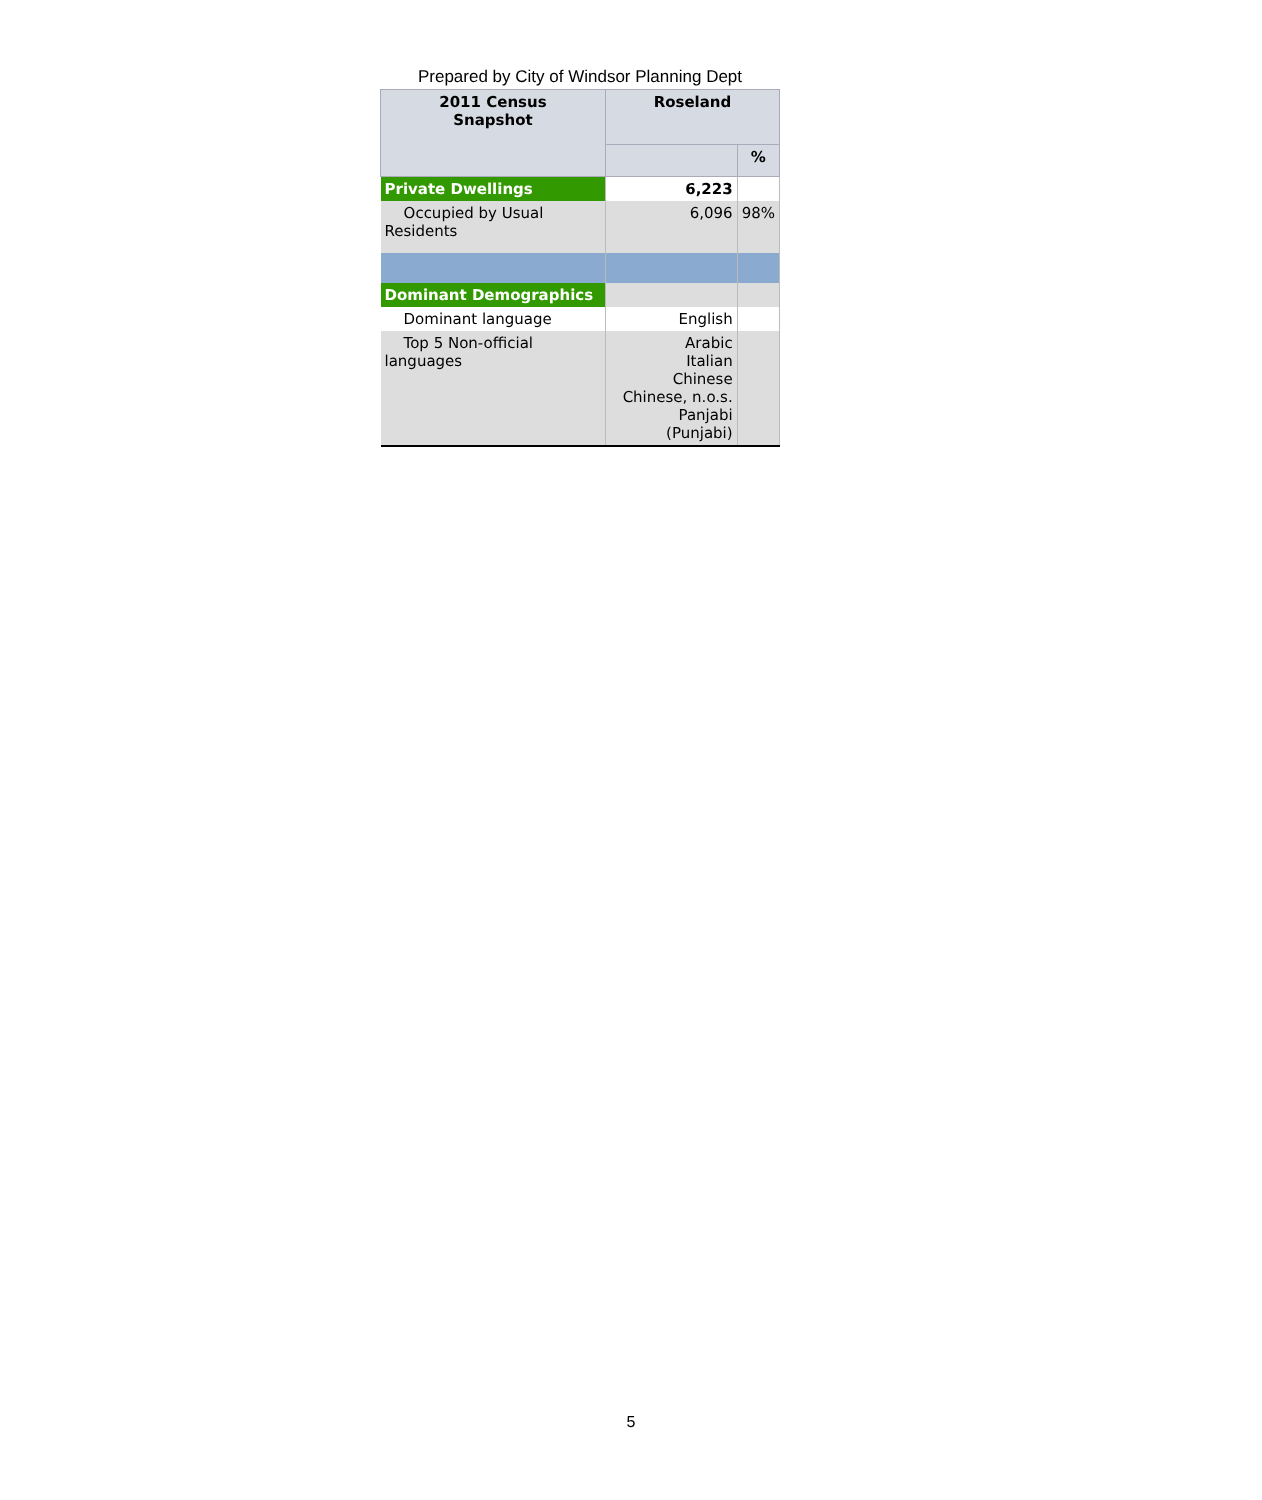Prepared by City of Windsor Planning Dept
| 2011 Census Snapshot | Roseland | |
| --- | --- | --- |
| | | % |
| Private Dwellings | 6,223 | |
| Occupied by Usual Residents | 6,096 | 98% |
| Dominant Demographics | | |
| Dominant language | English | |
| Top 5 Non-official languages | Arabic Italian Chinese Chinese, n.o.s. Panjabi (Punjabi) | |
5